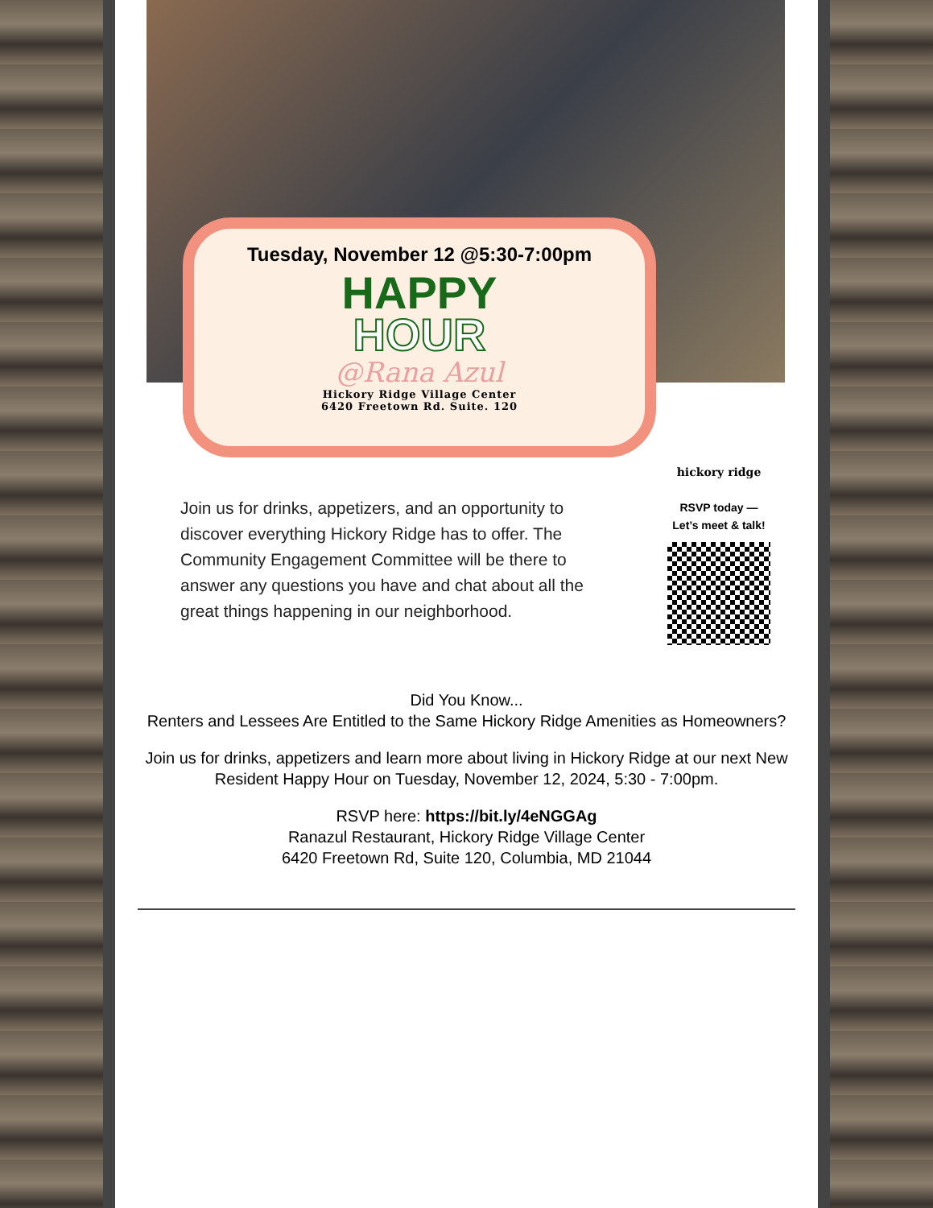Tuesday, November 12 @5:30-7:00pm
HAPPY
HOUR
@Rana Azul
Hickory Ridge Village Center
6420 Freetown Rd. Suite. 120
Join us for drinks, appetizers, and an opportunity to discover everything Hickory Ridge has to offer. The Community Engagement Committee will be there to answer any questions you have and chat about all the great things happening in our neighborhood.
hickory ridge
RSVP today —
Let’s meet & talk!
Did You Know...
Renters and Lessees Are Entitled to the Same Hickory Ridge Amenities as Homeowners?
Join us for drinks, appetizers and learn more about living in Hickory Ridge at our next New Resident Happy Hour on Tuesday, November 12, 2024, 5:30 - 7:00pm.
RSVP here: https://bit.ly/4eNGGAg
Ranazul Restaurant, Hickory Ridge Village Center
6420 Freetown Rd, Suite 120, Columbia, MD 21044